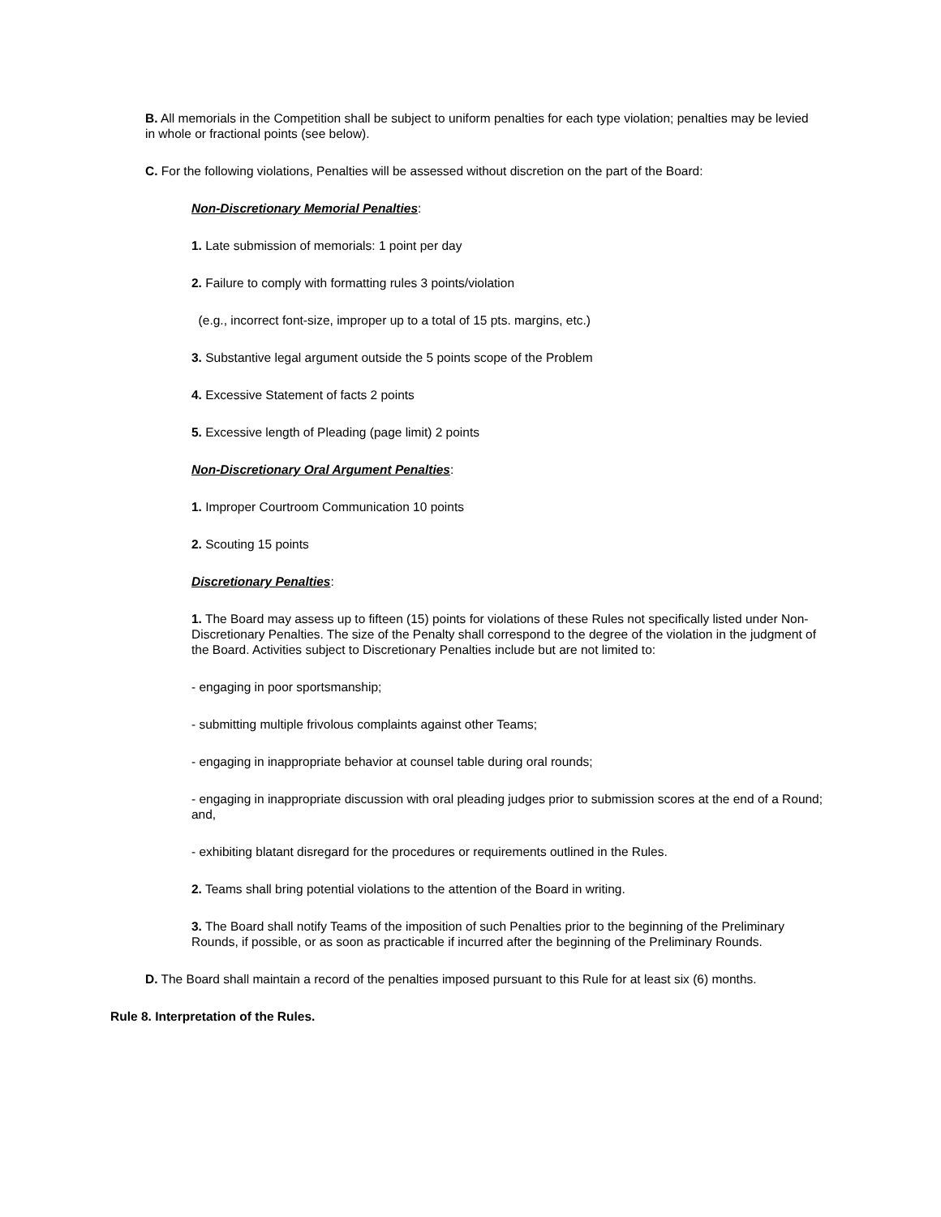B. All memorials in the Competition shall be subject to uniform penalties for each type violation; penalties may be levied in whole or fractional points (see below).
C. For the following violations, Penalties will be assessed without discretion on the part of the Board:
Non-Discretionary Memorial Penalties:
1. Late submission of memorials: 1 point per day
2. Failure to comply with formatting rules 3 points/violation
(e.g., incorrect font-size, improper up to a total of 15 pts. margins, etc.)
3. Substantive legal argument outside the 5 points scope of the Problem
4. Excessive Statement of facts 2 points
5. Excessive length of Pleading (page limit) 2 points
Non-Discretionary Oral Argument Penalties:
1. Improper Courtroom Communication 10 points
2. Scouting 15 points
Discretionary Penalties:
1. The Board may assess up to fifteen (15) points for violations of these Rules not specifically listed under Non-Discretionary Penalties. The size of the Penalty shall correspond to the degree of the violation in the judgment of the Board. Activities subject to Discretionary Penalties include but are not limited to:
- engaging in poor sportsmanship;
- submitting multiple frivolous complaints against other Teams;
- engaging in inappropriate behavior at counsel table during oral rounds;
- engaging in inappropriate discussion with oral pleading judges prior to submission scores at the end of a Round; and,
- exhibiting blatant disregard for the procedures or requirements outlined in the Rules.
2. Teams shall bring potential violations to the attention of the Board in writing.
3. The Board shall notify Teams of the imposition of such Penalties prior to the beginning of the Preliminary Rounds, if possible, or as soon as practicable if incurred after the beginning of the Preliminary Rounds.
D. The Board shall maintain a record of the penalties imposed pursuant to this Rule for at least six (6) months.
Rule 8. Interpretation of the Rules.